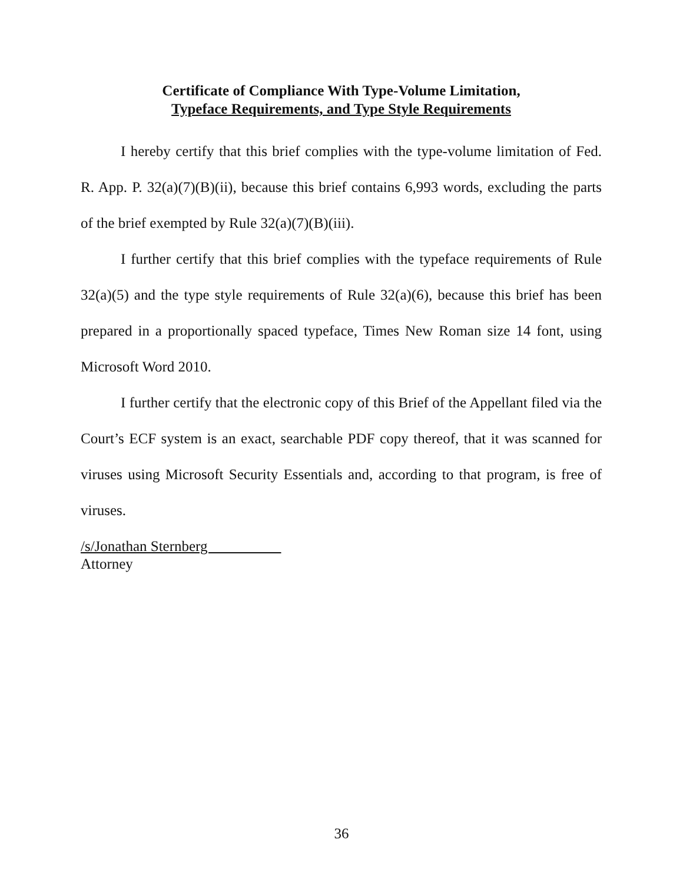Certificate of Compliance With Type-Volume Limitation,
Typeface Requirements, and Type Style Requirements
I hereby certify that this brief complies with the type-volume limitation of Fed. R. App. P. 32(a)(7)(B)(ii), because this brief contains 6,993 words, excluding the parts of the brief exempted by Rule 32(a)(7)(B)(iii).
I further certify that this brief complies with the typeface requirements of Rule 32(a)(5) and the type style requirements of Rule 32(a)(6), because this brief has been prepared in a proportionally spaced typeface, Times New Roman size 14 font, using Microsoft Word 2010.
I further certify that the electronic copy of this Brief of the Appellant filed via the Court’s ECF system is an exact, searchable PDF copy thereof, that it was scanned for viruses using Microsoft Security Essentials and, according to that program, is free of viruses.
/s/Jonathan Sternberg
Attorney
36